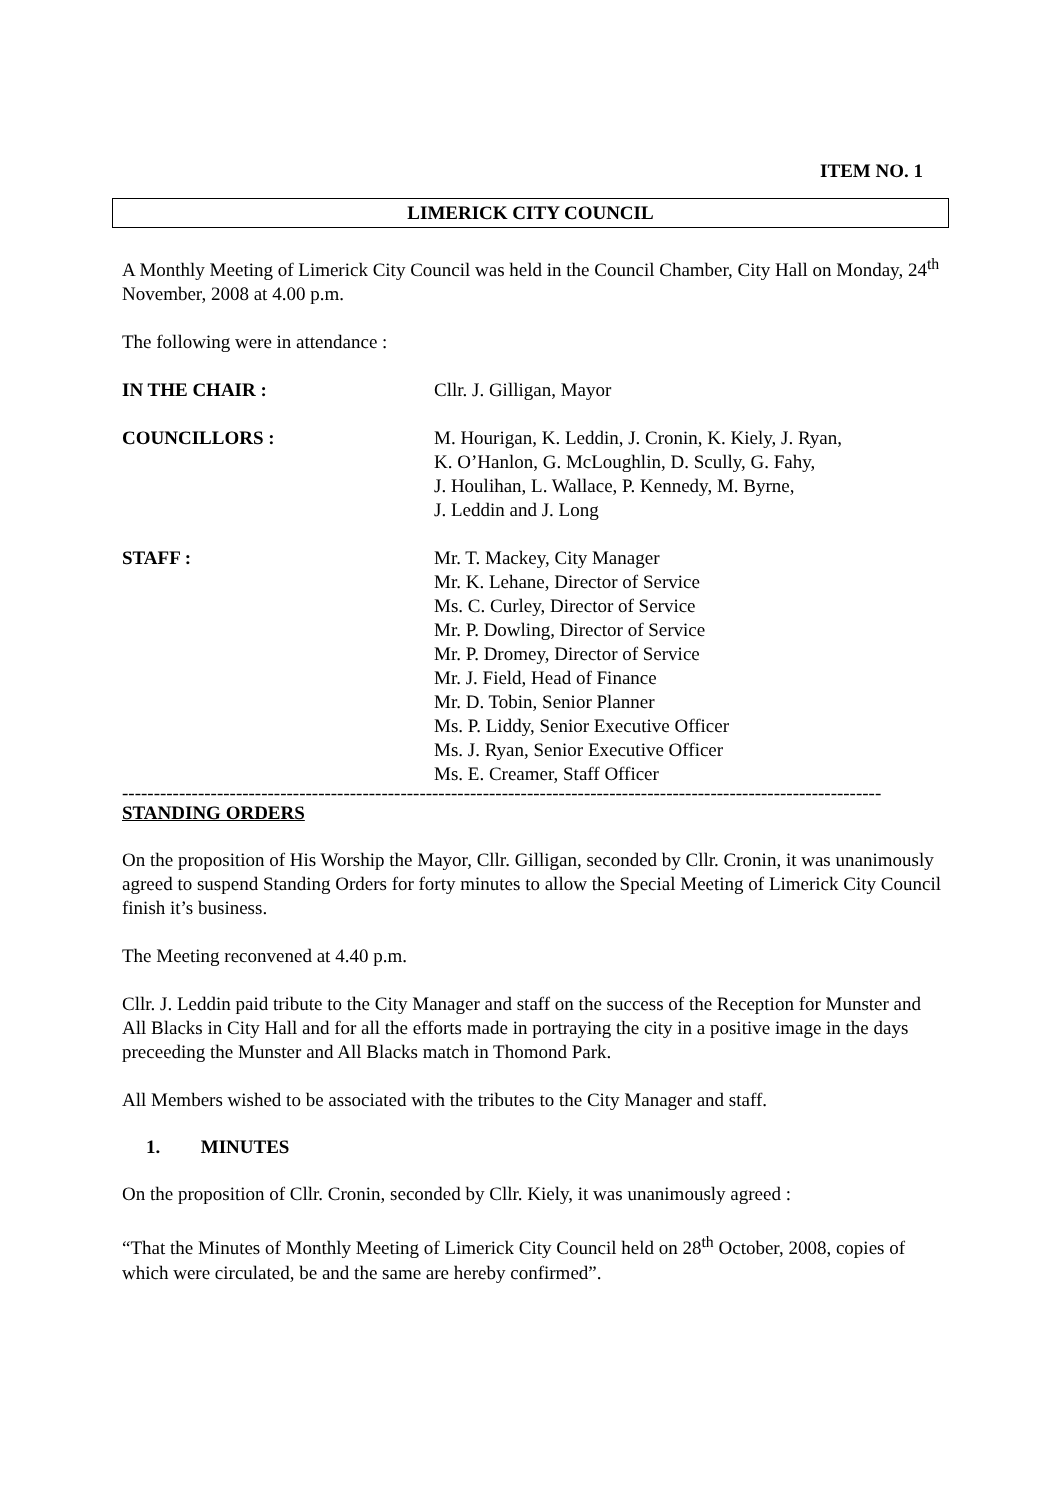ITEM NO. 1
LIMERICK CITY COUNCIL
A Monthly Meeting of Limerick City Council was held in the Council Chamber, City Hall on Monday, 24<sup>th</sup> November, 2008 at 4.00 p.m.
The following were in attendance :
IN THE CHAIR : Cllr. J. Gilligan, Mayor
COUNCILLORS : M. Hourigan, K. Leddin, J. Cronin, K. Kiely, J. Ryan,
K. O’Hanlon, G. McLoughlin, D. Scully, G. Fahy,
J. Houlihan, L. Wallace, P. Kennedy, M. Byrne,
J. Leddin and J. Long
STAFF : Mr. T. Mackey, City Manager
Mr. K. Lehane, Director of Service
Ms. C. Curley, Director of Service
Mr. P. Dowling, Director of Service
Mr. P. Dromey, Director of Service
Mr. J. Field, Head of Finance
Mr. D. Tobin, Senior Planner
Ms. P. Liddy, Senior Executive Officer
Ms. J. Ryan, Senior Executive Officer
Ms. E. Creamer, Staff Officer
------------------------------------------------------------------------------------------------------------------------
STANDING ORDERS
On the proposition of His Worship the Mayor, Cllr. Gilligan, seconded by Cllr. Cronin, it was unanimously agreed to suspend Standing Orders for forty minutes to allow the Special Meeting of Limerick City Council finish it’s business.
The Meeting reconvened at 4.40 p.m.
Cllr. J. Leddin paid tribute to the City Manager and staff on the success of the Reception for Munster and All Blacks in City Hall and for all the efforts made in portraying the city in a positive image in the days preceeding the Munster and All Blacks match in Thomond Park.
All Members wished to be associated with the tributes to the City Manager and staff.
1. MINUTES
On the proposition of Cllr. Cronin, seconded by Cllr. Kiely, it was unanimously agreed :
“That the Minutes of Monthly Meeting of Limerick City Council held on 28<sup>th</sup> October, 2008, copies of which were circulated, be and the same are hereby confirmed”.